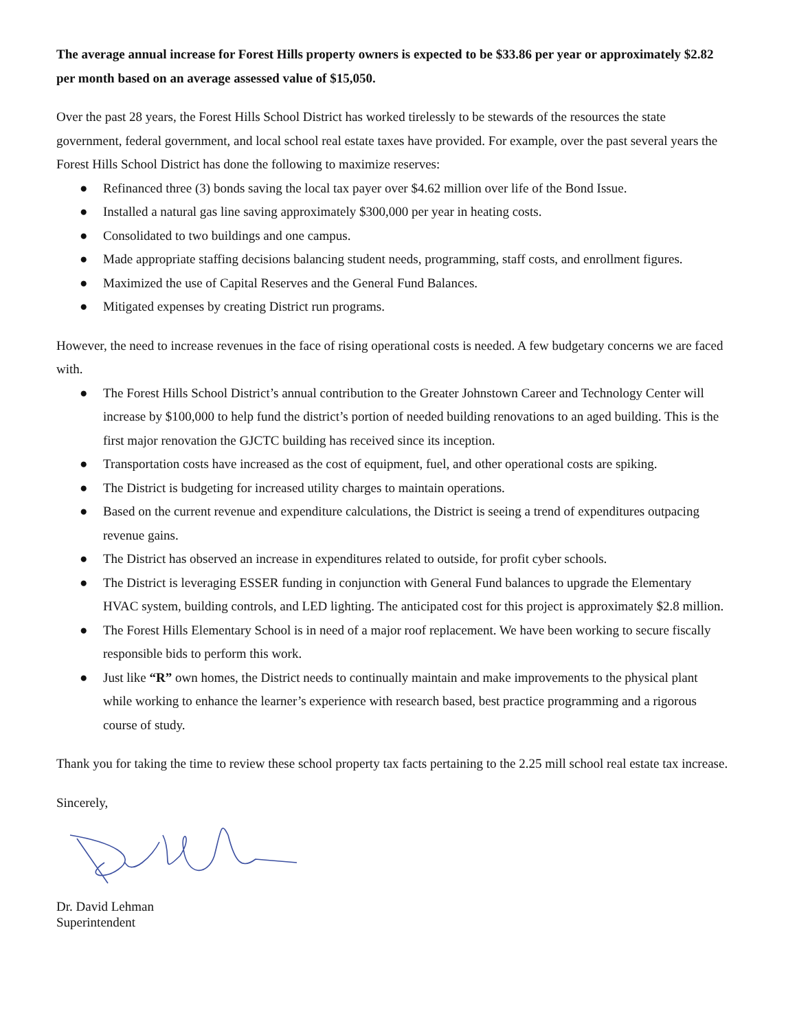The average annual increase for Forest Hills property owners is expected to be $33.86 per year or approximately $2.82 per month based on an average assessed value of $15,050.
Over the past 28 years, the Forest Hills School District has worked tirelessly to be stewards of the resources the state government, federal government, and local school real estate taxes have provided. For example, over the past several years the Forest Hills School District has done the following to maximize reserves:
● Refinanced three (3) bonds saving the local tax payer over $4.62 million over life of the Bond Issue.
● Installed a natural gas line saving approximately $300,000 per year in heating costs.
● Consolidated to two buildings and one campus.
● Made appropriate staffing decisions balancing student needs, programming, staff costs, and enrollment figures.
● Maximized the use of Capital Reserves and the General Fund Balances.
● Mitigated expenses by creating District run programs.
However, the need to increase revenues in the face of rising operational costs is needed. A few budgetary concerns we are faced with.
● The Forest Hills School District’s annual contribution to the Greater Johnstown Career and Technology Center will increase by $100,000 to help fund the district’s portion of needed building renovations to an aged building. This is the first major renovation the GJCTC building has received since its inception.
● Transportation costs have increased as the cost of equipment, fuel, and other operational costs are spiking.
● The District is budgeting for increased utility charges to maintain operations.
● Based on the current revenue and expenditure calculations, the District is seeing a trend of expenditures outpacing revenue gains.
● The District has observed an increase in expenditures related to outside, for profit cyber schools.
● The District is leveraging ESSER funding in conjunction with General Fund balances to upgrade the Elementary HVAC system, building controls, and LED lighting. The anticipated cost for this project is approximately $2.8 million.
● The Forest Hills Elementary School is in need of a major roof replacement. We have been working to secure fiscally responsible bids to perform this work.
● Just like “R” own homes, the District needs to continually maintain and make improvements to the physical plant while working to enhance the learner’s experience with research based, best practice programming and a rigorous course of study.
Thank you for taking the time to review these school property tax facts pertaining to the 2.25 mill school real estate tax increase.
Sincerely,
Dr. David Lehman
Superintendent